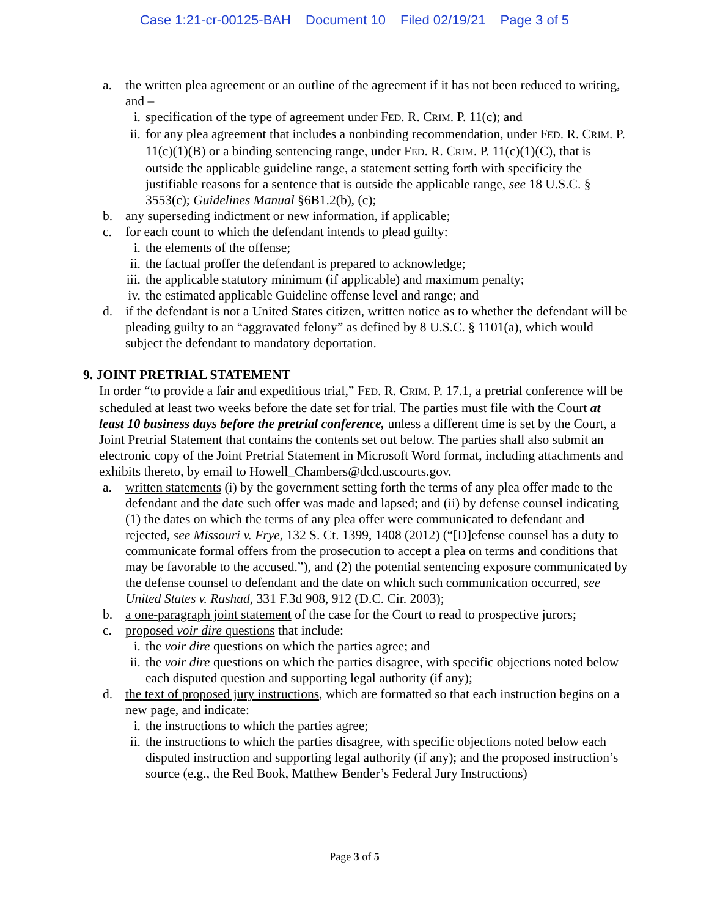Case 1:21-cr-00125-BAH Document 10 Filed 02/19/21 Page 3 of 5
a. the written plea agreement or an outline of the agreement if it has not been reduced to writing, and –
i. specification of the type of agreement under FED. R. CRIM. P. 11(c); and
ii. for any plea agreement that includes a nonbinding recommendation, under FED. R. CRIM. P. 11(c)(1)(B) or a binding sentencing range, under FED. R. CRIM. P. 11(c)(1)(C), that is outside the applicable guideline range, a statement setting forth with specificity the justifiable reasons for a sentence that is outside the applicable range, see 18 U.S.C. § 3553(c); Guidelines Manual §6B1.2(b), (c);
b. any superseding indictment or new information, if applicable;
c. for each count to which the defendant intends to plead guilty:
i. the elements of the offense;
ii. the factual proffer the defendant is prepared to acknowledge;
iii.
the applicable statutory minimum (if applicable) and maximum penalty;
iv. the estimated applicable Guideline offense level and range; and
d. if the defendant is not a United States citizen, written notice as to whether the defendant will be pleading guilty to an “aggravated felony” as defined by 8 U.S.C. § 1101(a), which would subject the defendant to mandatory deportation.
9. JOINT PRETRIAL STATEMENT
In order “to provide a fair and expeditious trial,” FED. R. CRIM. P. 17.1, a pretrial conference will be scheduled at least two weeks before the date set for trial. The parties must file with the Court at least 10 business days before the pretrial conference, unless a different time is set by the Court, a Joint Pretrial Statement that contains the contents set out below. The parties shall also submit an electronic copy of the Joint Pretrial Statement in Microsoft Word format, including attachments and exhibits thereto, by email to Howell_Chambers@dcd.uscourts.gov.
a. written statements (i) by the government setting forth the terms of any plea offer made to the defendant and the date such offer was made and lapsed; and (ii) by defense counsel indicating (1) the dates on which the terms of any plea offer were communicated to defendant and rejected, see Missouri v. Frye, 132 S. Ct. 1399, 1408 (2012) (“[D]efense counsel has a duty to communicate formal offers from the prosecution to accept a plea on terms and conditions that may be favorable to the accused.”), and (2) the potential sentencing exposure communicated by the defense counsel to defendant and the date on which such communication occurred, see United States v. Rashad, 331 F.3d 908, 912 (D.C. Cir. 2003);
b. a one-paragraph joint statement of the case for the Court to read to prospective jurors;
c. proposed voir dire questions that include:
i. the voir dire questions on which the parties agree; and
ii. the voir dire questions on which the parties disagree, with specific objections noted below each disputed question and supporting legal authority (if any);
d. the text of proposed jury instructions, which are formatted so that each instruction begins on a new page, and indicate:
i. the instructions to which the parties agree;
ii. the instructions to which the parties disagree, with specific objections noted below each disputed instruction and supporting legal authority (if any); and the proposed instruction’s source (e.g., the Red Book, Matthew Bender’s Federal Jury Instructions)
Page 3 of 5